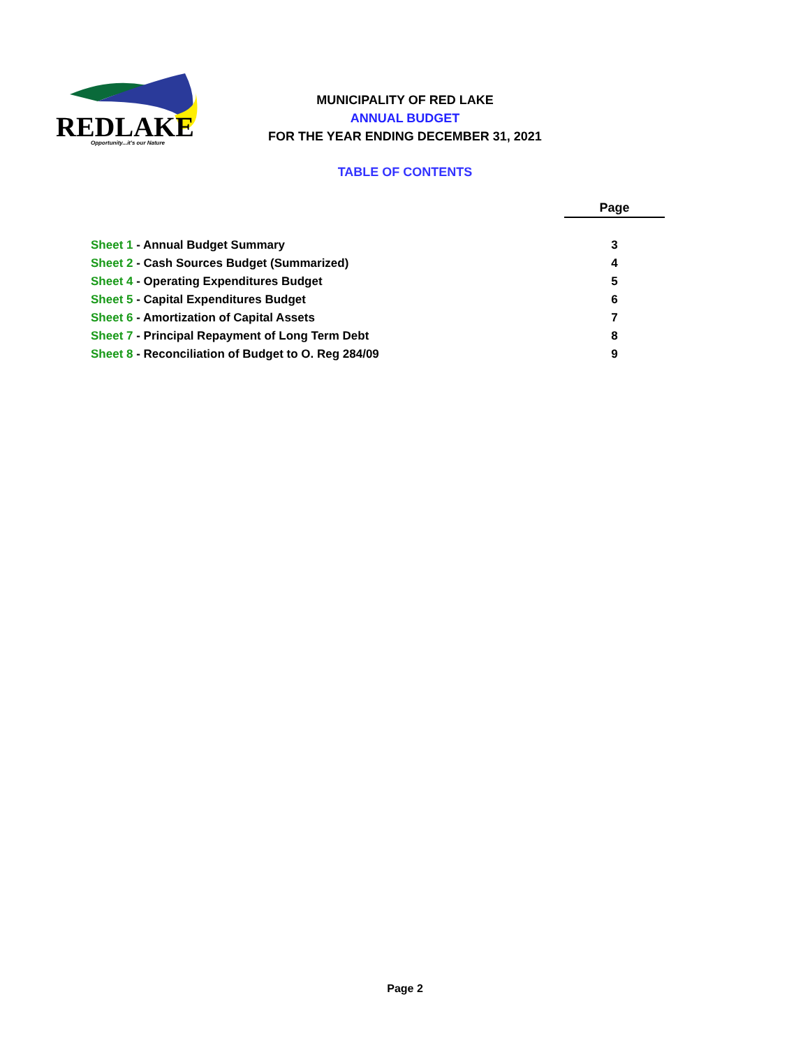REDLAKE
Opportunity...it's our Nature
MUNICIPALITY OF RED LAKE
ANNUAL BUDGET
FOR THE YEAR ENDING DECEMBER 31, 2021
TABLE OF CONTENTS
| | Page |
| Sheet 1 - Annual Budget Summary | 3 |
| Sheet 2 - Cash Sources Budget (Summarized) | 4 |
| Sheet 4 - Operating Expenditures Budget | 5 |
| Sheet 5 - Capital Expenditures Budget | 6 |
| Sheet 6 - Amortization of Capital Assets | 7 |
| Sheet 7 - Principal Repayment of Long Term Debt | 8 |
| Sheet 8 - Reconciliation of Budget to O. Reg 284/09 | 9 |
Page 2